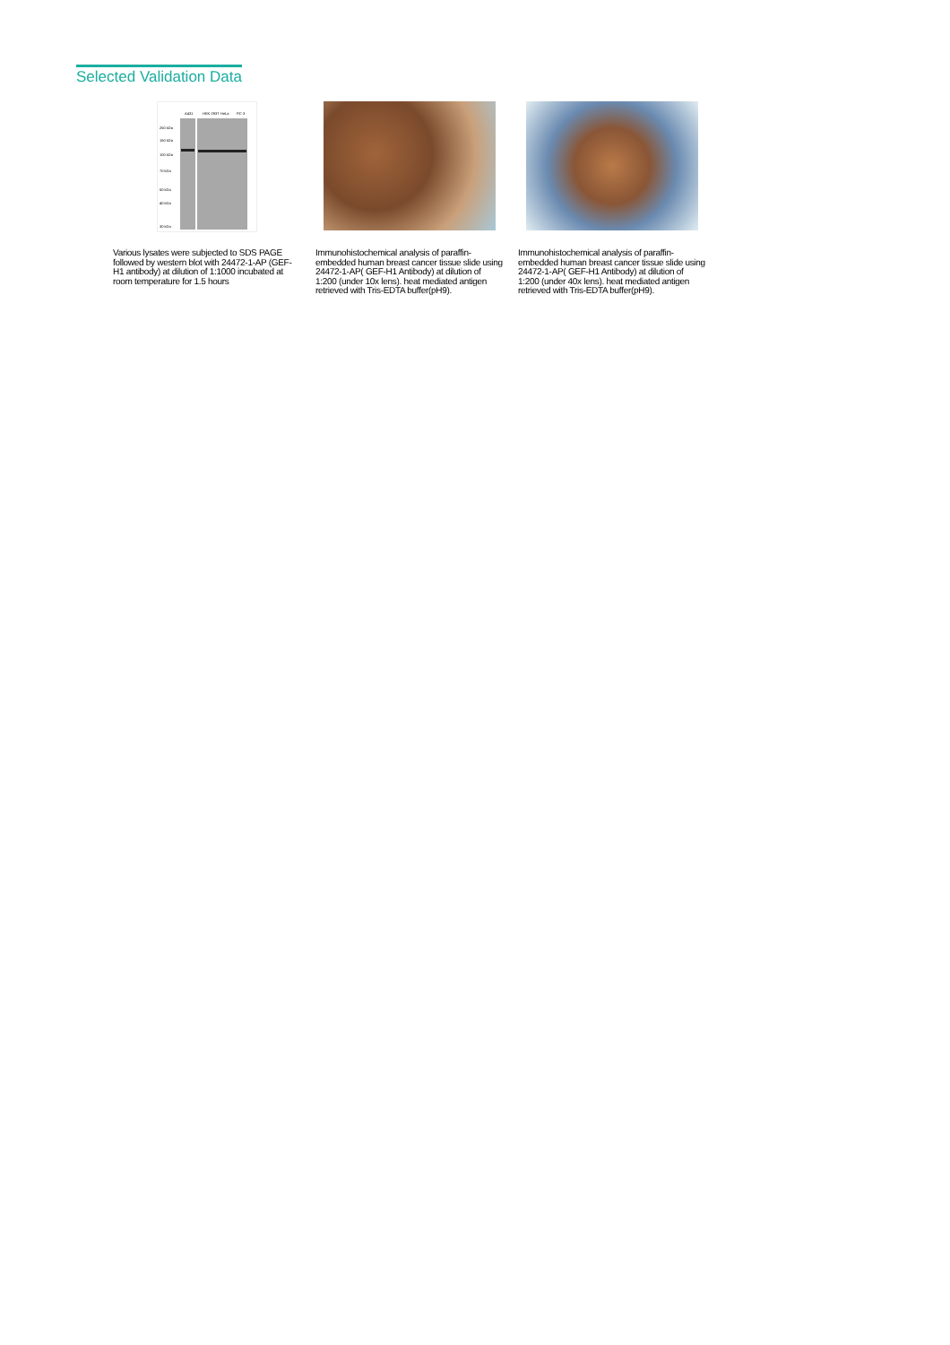Selected Validation Data
250 kDa
150 kDa
100 kDa
70 kDa
50 kDa
40 kDa
30 kDa
A431 HEK-293T HeLa PC-3
Various lysates were subjected to SDS PAGE followed by western blot with 24472-1-AP (GEF-H1 antibody) at dilution of 1:1000 incubated at room temperature for 1.5 hours
Immunohistochemical analysis of paraffin-embedded human breast cancer tissue slide using 24472-1-AP( GEF-H1 Antibody) at dilution of 1:200 (under 10x lens). heat mediated antigen retrieved with Tris-EDTA buffer(pH9).
Immunohistochemical analysis of paraffin-embedded human breast cancer tissue slide using 24472-1-AP( GEF-H1 Antibody) at dilution of 1:200 (under 40x lens). heat mediated antigen retrieved with Tris-EDTA buffer(pH9).